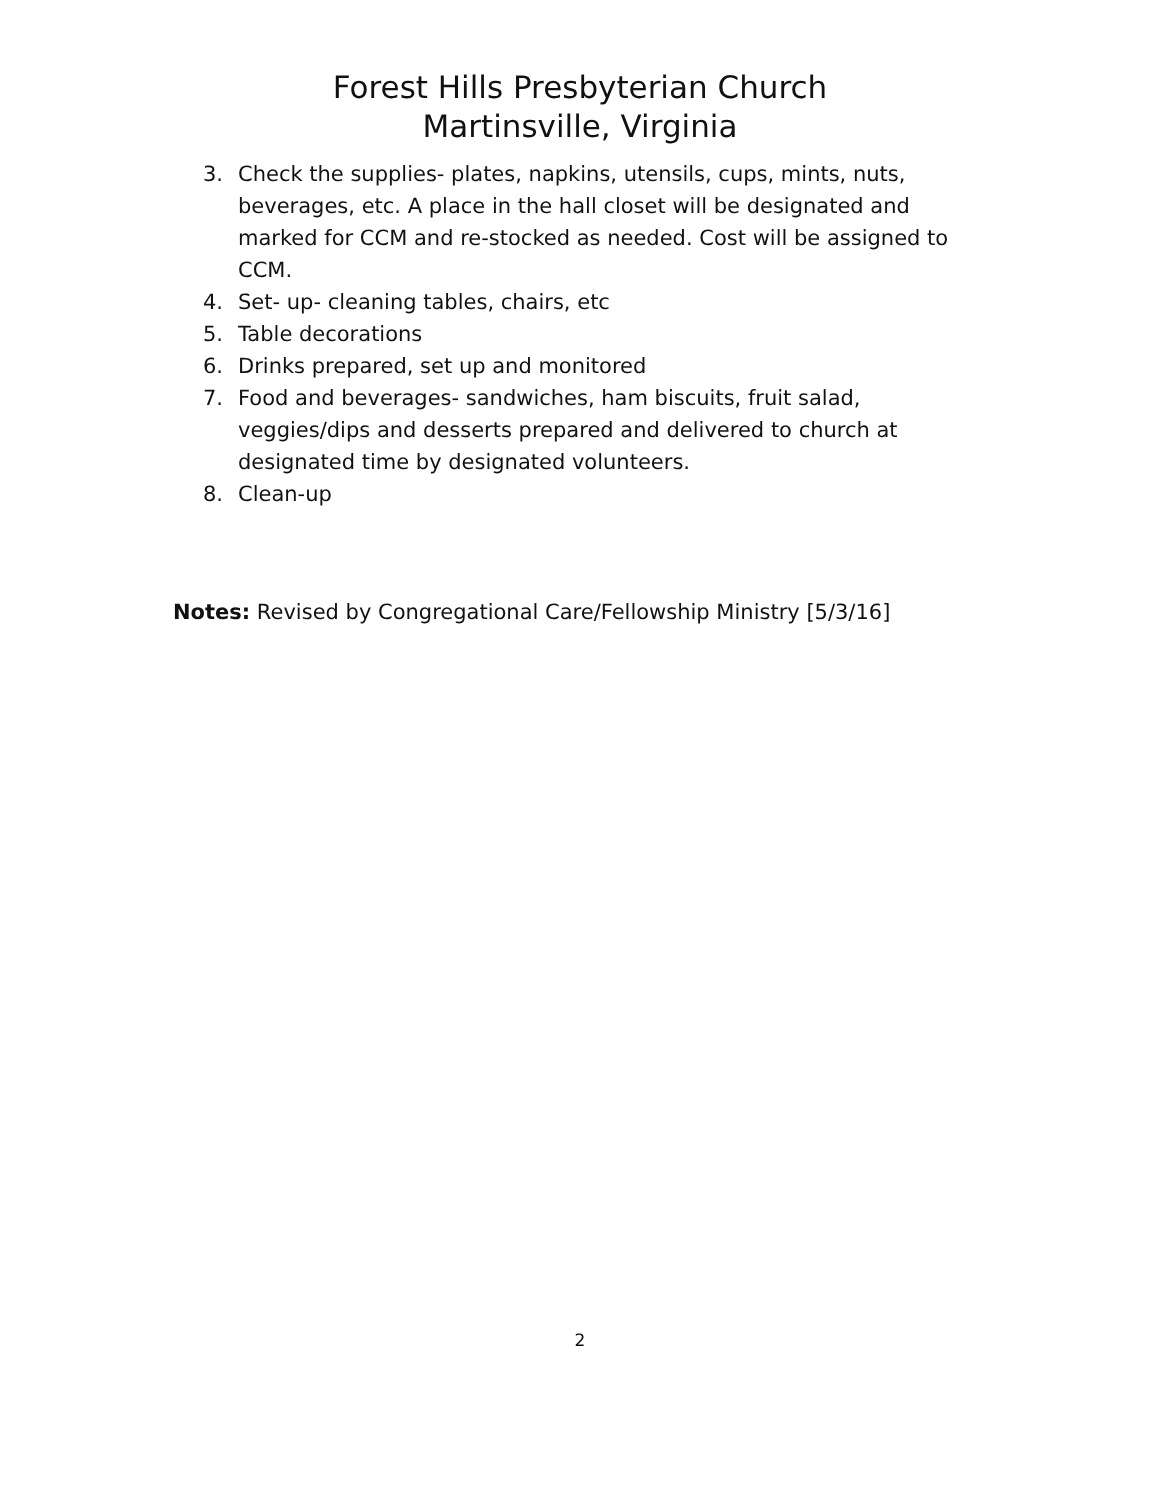Forest Hills Presbyterian Church
Martinsville, Virginia
3. Check the supplies- plates, napkins, utensils, cups, mints, nuts, beverages, etc. A place in the hall closet will be designated and marked for CCM and re-stocked as needed. Cost will be assigned to CCM.
4. Set- up- cleaning tables, chairs, etc
5. Table decorations
6. Drinks prepared, set up and monitored
7. Food and beverages- sandwiches, ham biscuits, fruit salad, veggies/dips and desserts prepared and delivered to church at designated time by designated volunteers.
8. Clean-up
Notes: Revised by Congregational Care/Fellowship Ministry [5/3/16]
2